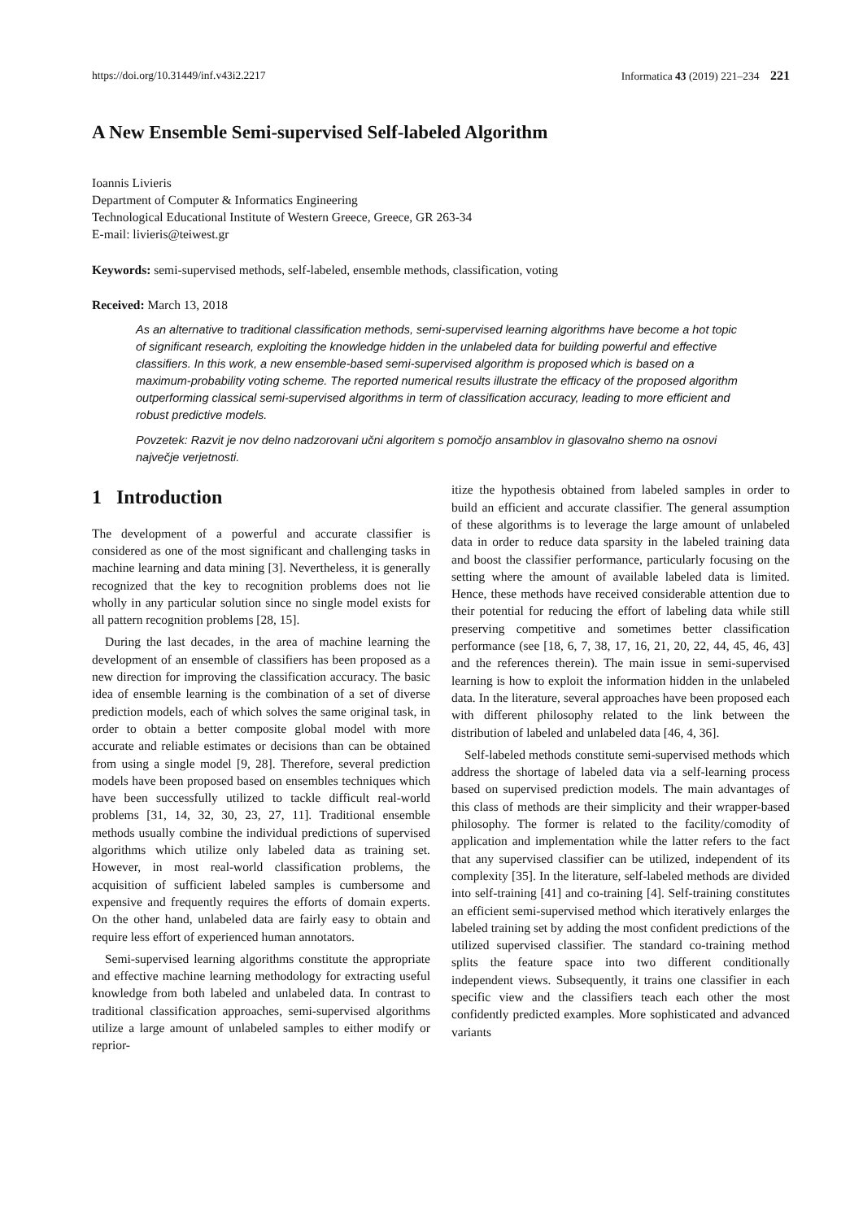https://doi.org/10.31449/inf.v43i2.2217 Informatica 43 (2019) 221–234 221
A New Ensemble Semi-supervised Self-labeled Algorithm
Ioannis Livieris
Department of Computer & Informatics Engineering
Technological Educational Institute of Western Greece, Greece, GR 263-34
E-mail: livieris@teiwest.gr
Keywords: semi-supervised methods, self-labeled, ensemble methods, classification, voting
Received: March 13, 2018
As an alternative to traditional classification methods, semi-supervised learning algorithms have become a hot topic of significant research, exploiting the knowledge hidden in the unlabeled data for building powerful and effective classifiers. In this work, a new ensemble-based semi-supervised algorithm is proposed which is based on a maximum-probability voting scheme. The reported numerical results illustrate the efficacy of the proposed algorithm outperforming classical semi-supervised algorithms in term of classification accuracy, leading to more efficient and robust predictive models.
Povzetek: Razvit je nov delno nadzorovani učni algoritem s pomočjo ansamblov in glasovalno shemo na osnovi največje verjetnosti.
1 Introduction
The development of a powerful and accurate classifier is considered as one of the most significant and challenging tasks in machine learning and data mining [3]. Nevertheless, it is generally recognized that the key to recognition problems does not lie wholly in any particular solution since no single model exists for all pattern recognition problems [28, 15].
During the last decades, in the area of machine learning the development of an ensemble of classifiers has been proposed as a new direction for improving the classification accuracy. The basic idea of ensemble learning is the combination of a set of diverse prediction models, each of which solves the same original task, in order to obtain a better composite global model with more accurate and reliable estimates or decisions than can be obtained from using a single model [9, 28]. Therefore, several prediction models have been proposed based on ensembles techniques which have been successfully utilized to tackle difficult real-world problems [31, 14, 32, 30, 23, 27, 11]. Traditional ensemble methods usually combine the individual predictions of supervised algorithms which utilize only labeled data as training set. However, in most real-world classification problems, the acquisition of sufficient labeled samples is cumbersome and expensive and frequently requires the efforts of domain experts. On the other hand, unlabeled data are fairly easy to obtain and require less effort of experienced human annotators.
Semi-supervised learning algorithms constitute the appropriate and effective machine learning methodology for extracting useful knowledge from both labeled and unlabeled data. In contrast to traditional classification approaches, semi-supervised algorithms utilize a large amount of unlabeled samples to either modify or reprior-
itize the hypothesis obtained from labeled samples in order to build an efficient and accurate classifier. The general assumption of these algorithms is to leverage the large amount of unlabeled data in order to reduce data sparsity in the labeled training data and boost the classifier performance, particularly focusing on the setting where the amount of available labeled data is limited. Hence, these methods have received considerable attention due to their potential for reducing the effort of labeling data while still preserving competitive and sometimes better classification performance (see [18, 6, 7, 38, 17, 16, 21, 20, 22, 44, 45, 46, 43] and the references therein). The main issue in semi-supervised learning is how to exploit the information hidden in the unlabeled data. In the literature, several approaches have been proposed each with different philosophy related to the link between the distribution of labeled and unlabeled data [46, 4, 36].
Self-labeled methods constitute semi-supervised methods which address the shortage of labeled data via a self-learning process based on supervised prediction models. The main advantages of this class of methods are their simplicity and their wrapper-based philosophy. The former is related to the facility/comodity of application and implementation while the latter refers to the fact that any supervised classifier can be utilized, independent of its complexity [35]. In the literature, self-labeled methods are divided into self-training [41] and co-training [4]. Self-training constitutes an efficient semi-supervised method which iteratively enlarges the labeled training set by adding the most confident predictions of the utilized supervised classifier. The standard co-training method splits the feature space into two different conditionally independent views. Subsequently, it trains one classifier in each specific view and the classifiers teach each other the most confidently predicted examples. More sophisticated and advanced variants